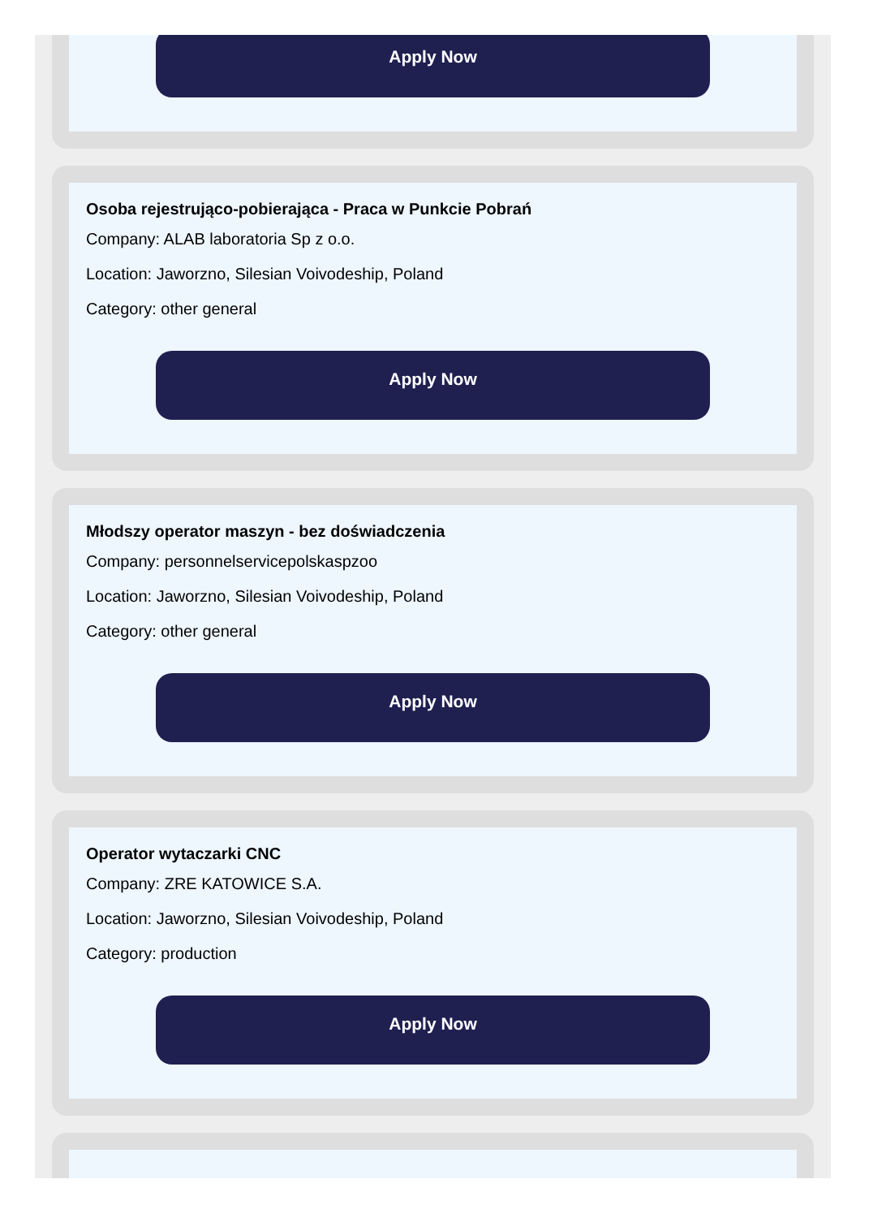Apply Now
Osoba rejestrująco-pobierająca - Praca w Punkcie Pobrań
Company: ALAB laboratoria Sp z o.o.
Location: Jaworzno, Silesian Voivodeship, Poland
Category: other general
Apply Now
Młodszy operator maszyn - bez doświadczenia
Company: personnelservicepolskaspzoo
Location: Jaworzno, Silesian Voivodeship, Poland
Category: other general
Apply Now
Operator wytaczarki CNC
Company: ZRE KATOWICE S.A.
Location: Jaworzno, Silesian Voivodeship, Poland
Category: production
Apply Now